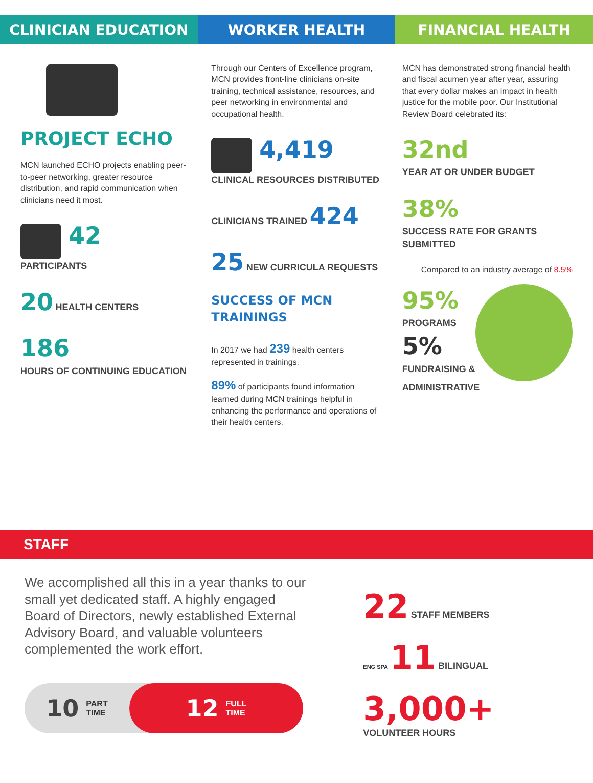CLINICIAN EDUCATION WORKER HEALTH FINANCIAL HEALTH
PROJECT ECHO
MCN launched ECHO projects enabling peer-to-peer networking, greater resource distribution, and rapid communication when clinicians need it most.
42
PARTICIPANTS
20 HEALTH CENTERS
186
HOURS OF CONTINUING EDUCATION
Through our Centers of Excellence program, MCN provides front-line clinicians on-site training, technical assistance, resources, and peer networking in environmental and occupational health.
4,419
CLINICAL RESOURCES DISTRIBUTED
CLINICIANS TRAINED 424
25 NEW CURRICULA REQUESTS
SUCCESS OF MCN TRAININGS
In 2017 we had 239 health centers represented in trainings.
89% of participants found information learned during MCN trainings helpful in enhancing the performance and operations of their health centers.
MCN has demonstrated strong financial health and fiscal acumen year after year, assuring that every dollar makes an impact in health justice for the mobile poor. Our Institutional Review Board celebrated its:
32nd
YEAR AT OR UNDER BUDGET
38%
SUCCESS RATE FOR GRANTS SUBMITTED
Compared to an industry average of 8.5%
95%
PROGRAMS
5%
FUNDRAISING & ADMINISTRATIVE
STAFF
We accomplished all this in a year thanks to our small yet dedicated staff. A highly engaged Board of Directors, newly established External Advisory Board, and valuable volunteers complemented the work effort.
10 PART
TIME
12 FULL
TIME
22 STAFF MEMBERS
ENG SPA 11 BILINGUAL
3,000+
VOLUNTEER HOURS